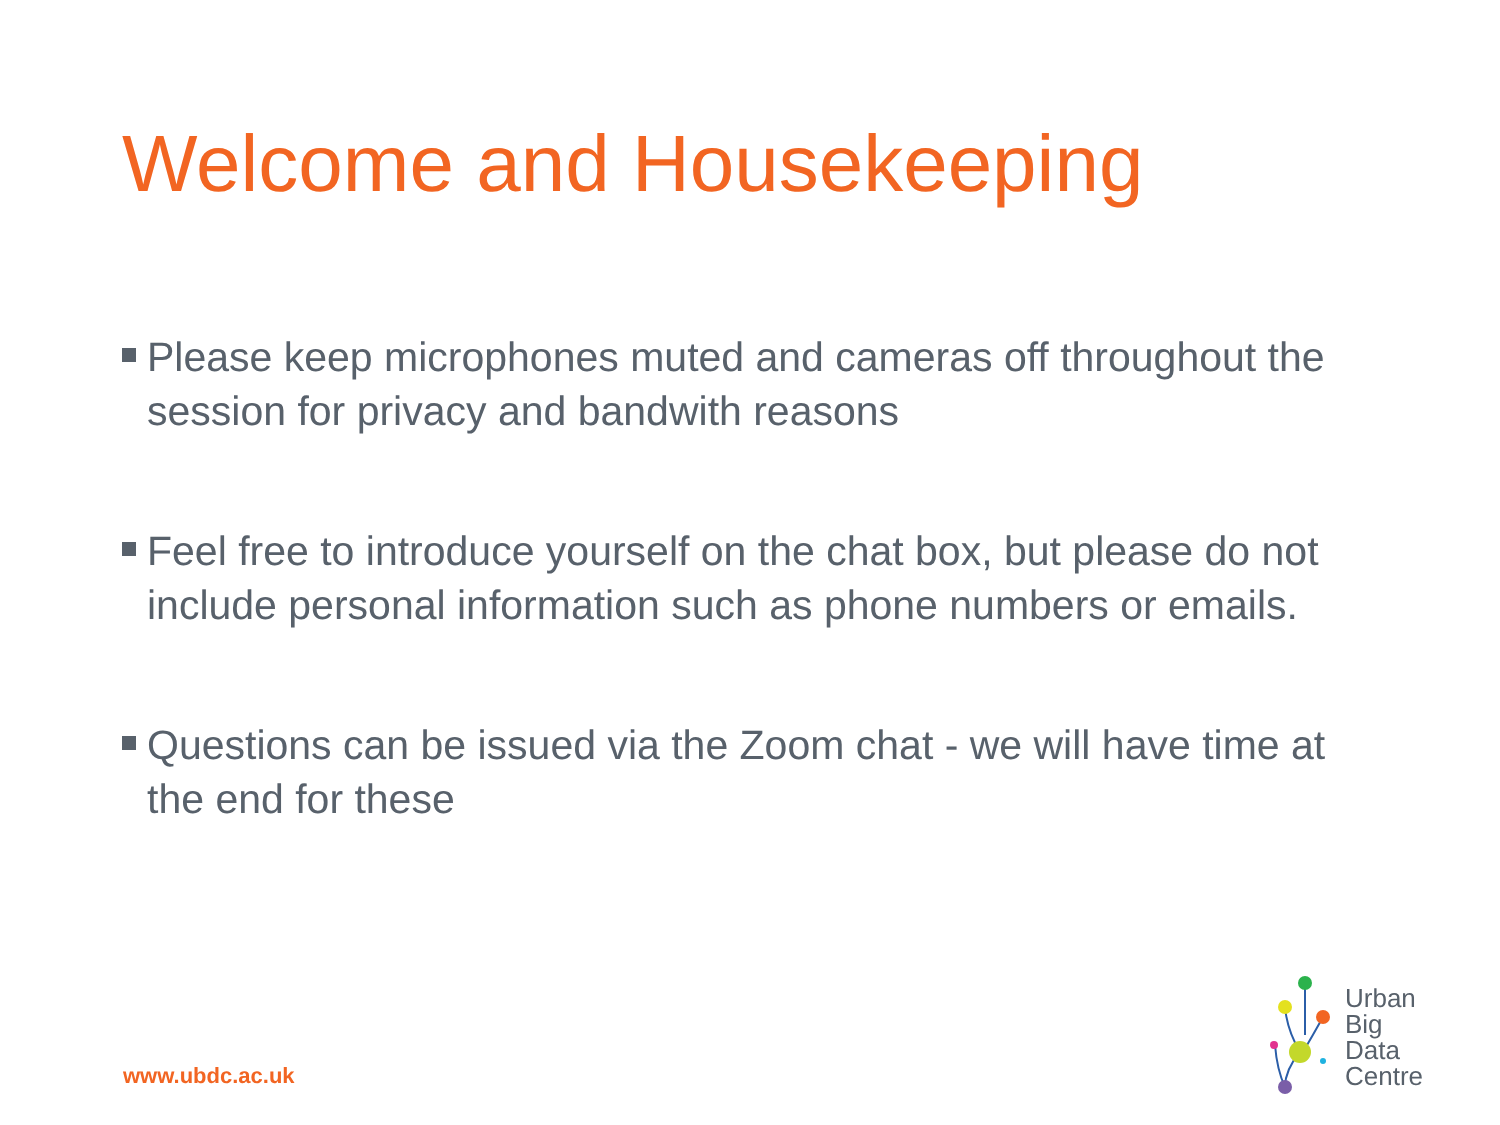Welcome and Housekeeping
Please keep microphones muted and cameras off throughout the session for privacy and bandwith reasons
Feel free to introduce yourself on the chat box, but please do not include personal information such as phone numbers or emails.
Questions can be issued via the Zoom chat - we will have time at the end for these
www.ubdc.ac.uk
Urban
Big
Data
Centre